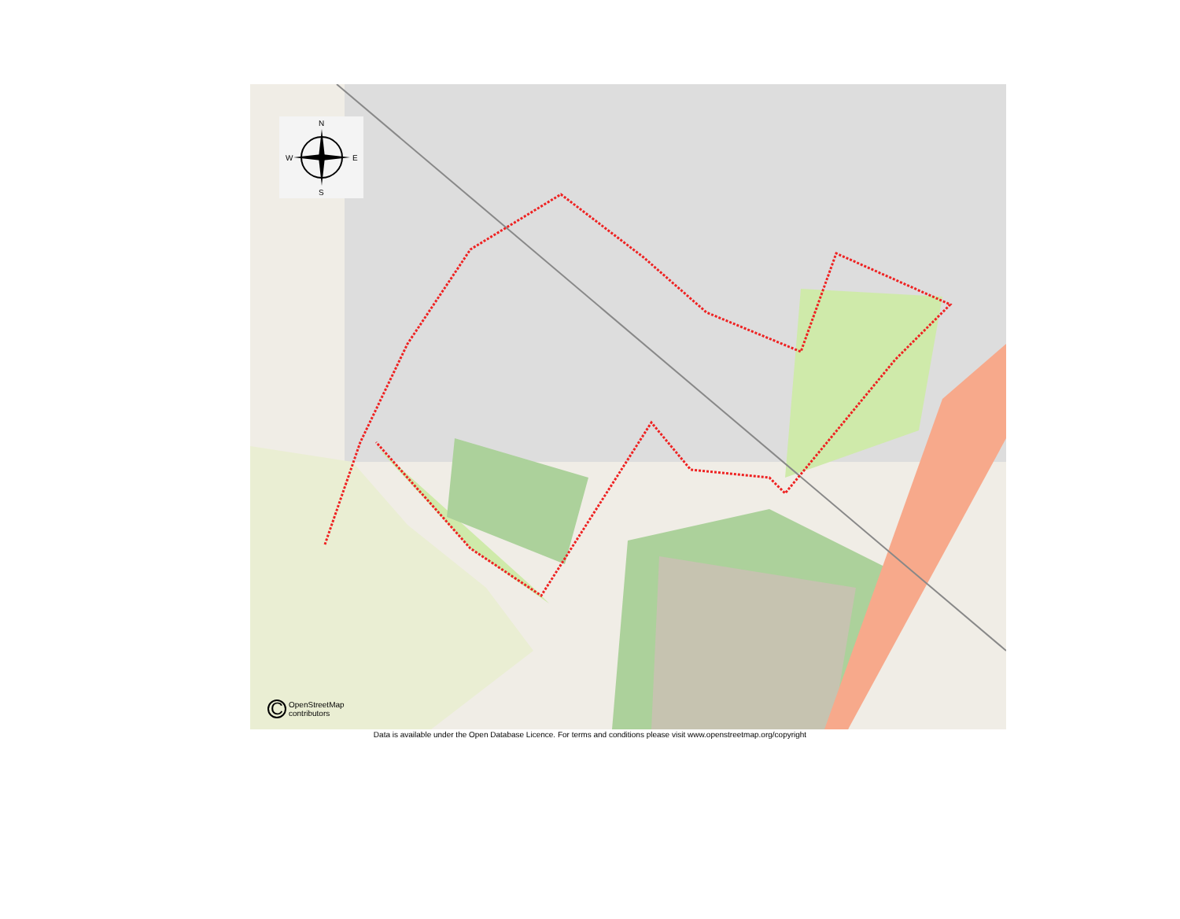N
S
W
E
C OpenStreetMap
contributors
Data is available under the Open Database Licence. For terms and conditions please visit www.openstreetmap.org/copyright